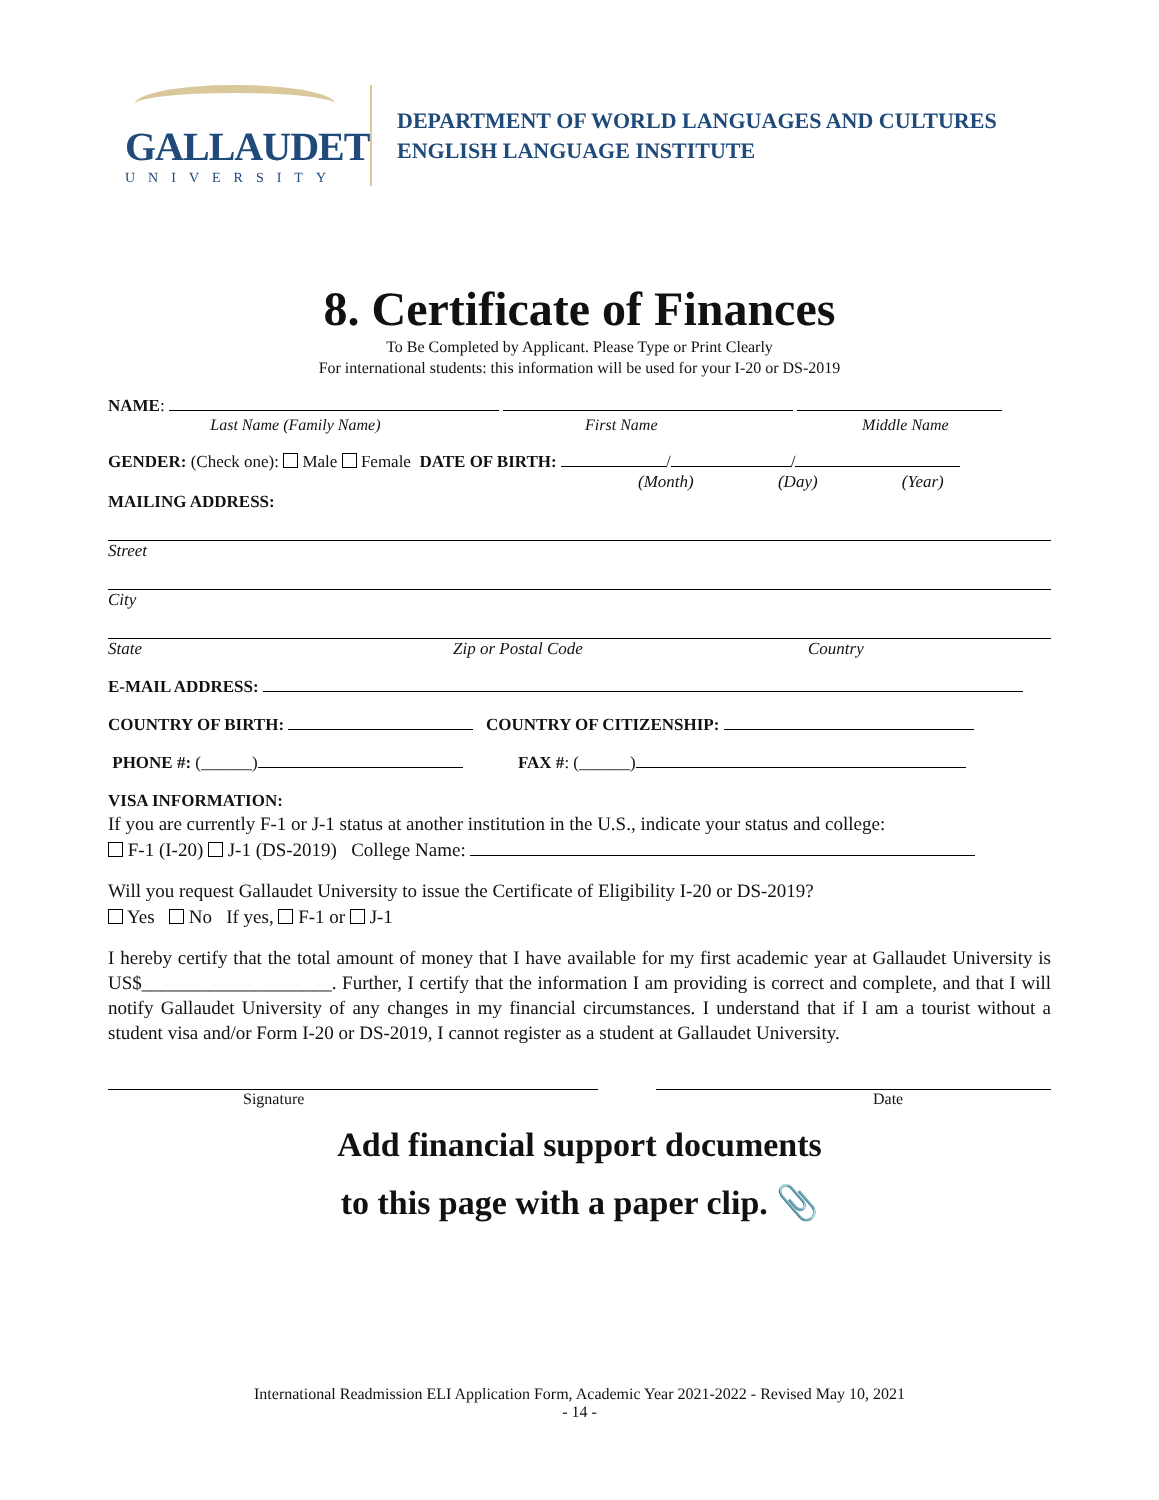GALLAUDET
UNIVERSITY
DEPARTMENT OF WORLD LANGUAGES AND CULTURES
ENGLISH LANGUAGE INSTITUTE
8. Certificate of Finances
To Be Completed by Applicant. Please Type or Print Clearly
For international students: this information will be used for your I-20 or DS-2019
NAME:
Last Name (Family Name) First Name Middle Name
GENDER: (Check one): Male Female DATE OF BIRTH: / /
(Month) (Day) (Year)
MAILING ADDRESS:
Street
City
State Zip or Postal Code Country
E-MAIL ADDRESS:
COUNTRY OF BIRTH: COUNTRY OF CITIZENSHIP:
PHONE #: (______) FAX #: (______)
VISA INFORMATION:
If you are currently F-1 or J-1 status at another institution in the U.S., indicate your status and college:
F-1 (I-20) J-1 (DS-2019) College Name:
Will you request Gallaudet University to issue the Certificate of Eligibility I-20 or DS-2019?
Yes No If yes, F-1 or J-1
I hereby certify that the total amount of money that I have available for my first academic year at Gallaudet University is US$____________________. Further, I certify that the information I am providing is correct and complete, and that I will notify Gallaudet University of any changes in my financial circumstances. I understand that if I am a tourist without a student visa and/or Form I-20 or DS-2019, I cannot register as a student at Gallaudet University.
Signature Date
Add financial support documents
to this page with a paper clip. 📎
International Readmission ELI Application Form, Academic Year 2021-2022 - Revised May 10, 2021
- 14 -